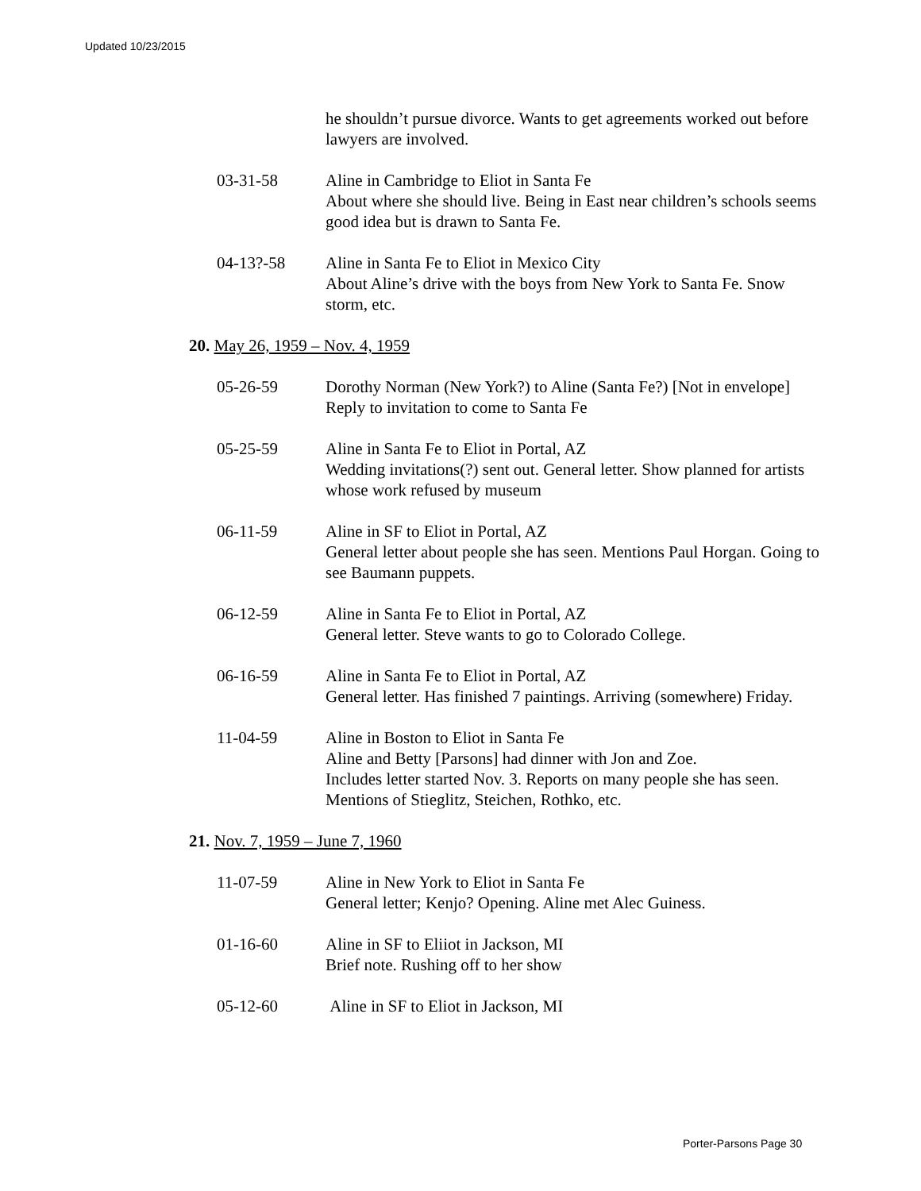Updated 10/23/2015
he shouldn’t pursue divorce. Wants to get agreements worked out before lawyers are involved.
03-31-58 Aline in Cambridge to Eliot in Santa Fe
About where she should live. Being in East near children’s schools seems good idea but is drawn to Santa Fe.
04-13?-58 Aline in Santa Fe to Eliot in Mexico City
About Aline’s drive with the boys from New York to Santa Fe. Snow storm, etc.
20. May 26, 1959 – Nov. 4, 1959
05-26-59 Dorothy Norman (New York?) to Aline (Santa Fe?) [Not in envelope]
Reply to invitation to come to Santa Fe
05-25-59 Aline in Santa Fe to Eliot in Portal, AZ
Wedding invitations(?) sent out. General letter. Show planned for artists whose work refused by museum
06-11-59 Aline in SF to Eliot in Portal, AZ
General letter about people she has seen. Mentions Paul Horgan. Going to see Baumann puppets.
06-12-59 Aline in Santa Fe to Eliot in Portal, AZ
General letter. Steve wants to go to Colorado College.
06-16-59 Aline in Santa Fe to Eliot in Portal, AZ
General letter. Has finished 7 paintings. Arriving (somewhere) Friday.
11-04-59 Aline in Boston to Eliot in Santa Fe
Aline and Betty [Parsons] had dinner with Jon and Zoe.
Includes letter started Nov. 3. Reports on many people she has seen. Mentions of Stieglitz, Steichen, Rothko, etc.
21. Nov. 7, 1959 – June 7, 1960
11-07-59 Aline in New York to Eliot in Santa Fe
General letter; Kenjo? Opening. Aline met Alec Guiness.
01-16-60 Aline in SF to Eliiot in Jackson, MI
Brief note. Rushing off to her show
05-12-60 Aline in SF to Eliot in Jackson, MI
Porter-Parsons Page 30